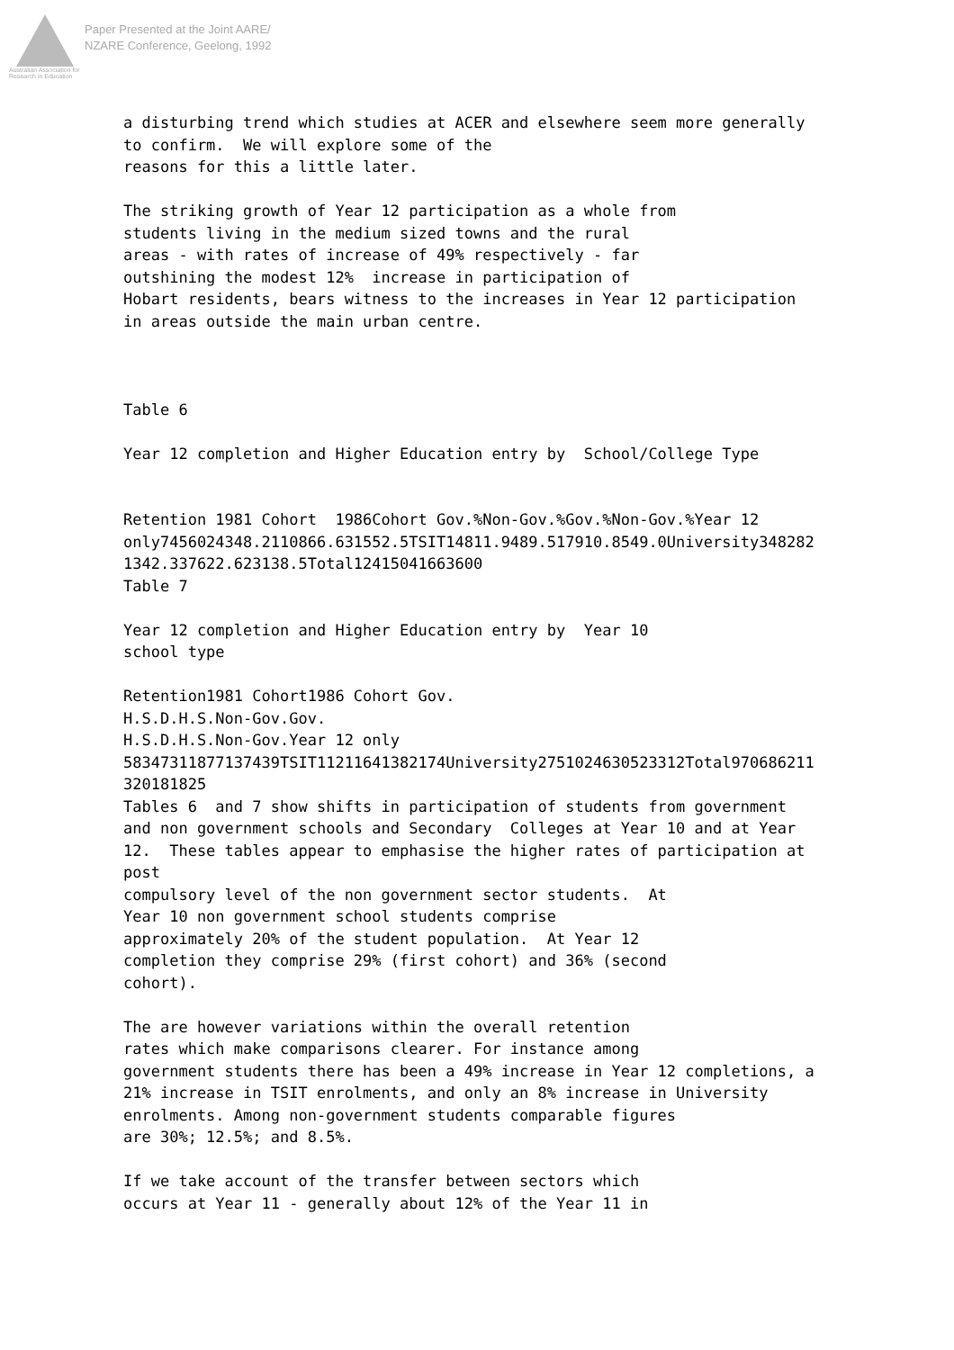Australian Association for Research in Education
Paper Presented at the Joint AARE/
NZARE Conference, Geelong, 1992
a disturbing trend which studies at ACER and elsewhere seem more generally to confirm. We will explore some of the reasons for this a little later. The striking growth of Year 12 participation as a whole from students living in the medium sized towns and the rural areas - with rates of increase of 49% respectively - far outshining the modest 12% increase in participation of Hobart residents, bears witness to the increases in Year 12 participation in areas outside the main urban centre. Table 6 Year 12 completion and Higher Education entry by School/College Type Retention 1981 Cohort 1986Cohort Gov.%Non-Gov.%Gov.%Non-Gov.%Year 12 only7456024348.2110866.631552.5TSIT14811.9489.517910.8549.0University348282 1342.337622.623138.5Total12415041663600 Table 7 Year 12 completion and Higher Education entry by Year 10 school type Retention1981 Cohort1986 Cohort Gov. H.S.D.H.S.Non-Gov.Gov. H.S.D.H.S.Non-Gov.Year 12 only 58347311877137439TSIT11211641382174University2751024630523312Total970686211 320181825 Tables 6 and 7 show shifts in participation of students from government and non government schools and Secondary Colleges at Year 10 and at Year 12. These tables appear to emphasise the higher rates of participation at post compulsory level of the non government sector students. At Year 10 non government school students comprise approximately 20% of the student population. At Year 12 completion they comprise 29% (first cohort) and 36% (second cohort). The are however variations within the overall retention rates which make comparisons clearer. For instance among government students there has been a 49% increase in Year 12 completions, a 21% increase in TSIT enrolments, and only an 8% increase in University enrolments. Among non-government students comparable figures are 30%; 12.5%; and 8.5%. If we take account of the transfer between sectors which occurs at Year 11 - generally about 12% of the Year 11 in